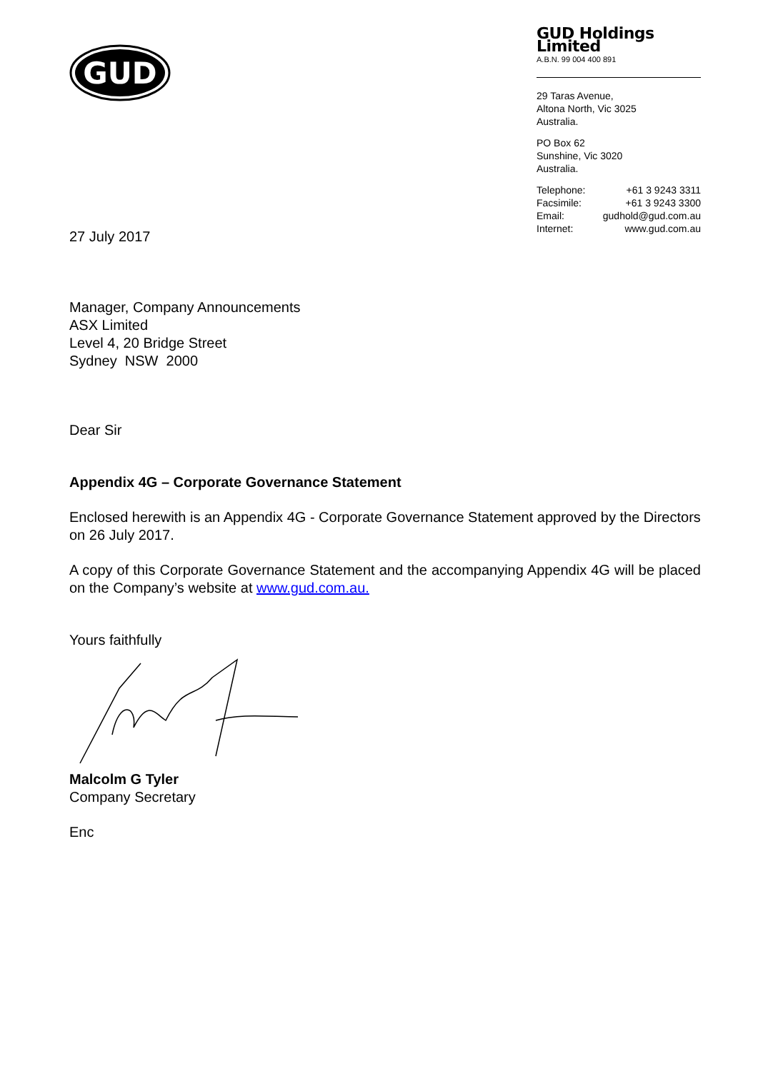GUD
GUD Holdings Limited
A.B.N. 99 004 400 891
29 Taras Avenue,
Altona North, Vic 3025
Australia.
PO Box 62
Sunshine, Vic 3020
Australia.
Telephone: +61 3 9243 3311
Facsimile: +61 3 9243 3300
Email: gudhold@gud.com.au
Internet: www.gud.com.au
27 July 2017
Manager, Company Announcements
ASX Limited
Level 4, 20 Bridge Street
Sydney NSW 2000
Dear Sir
Appendix 4G – Corporate Governance Statement
Enclosed herewith is an Appendix 4G - Corporate Governance Statement approved by the Directors on 26 July 2017.
A copy of this Corporate Governance Statement and the accompanying Appendix 4G will be placed on the Company’s website at www.gud.com.au.
Yours faithfully
Malcolm G Tyler
Company Secretary
Enc